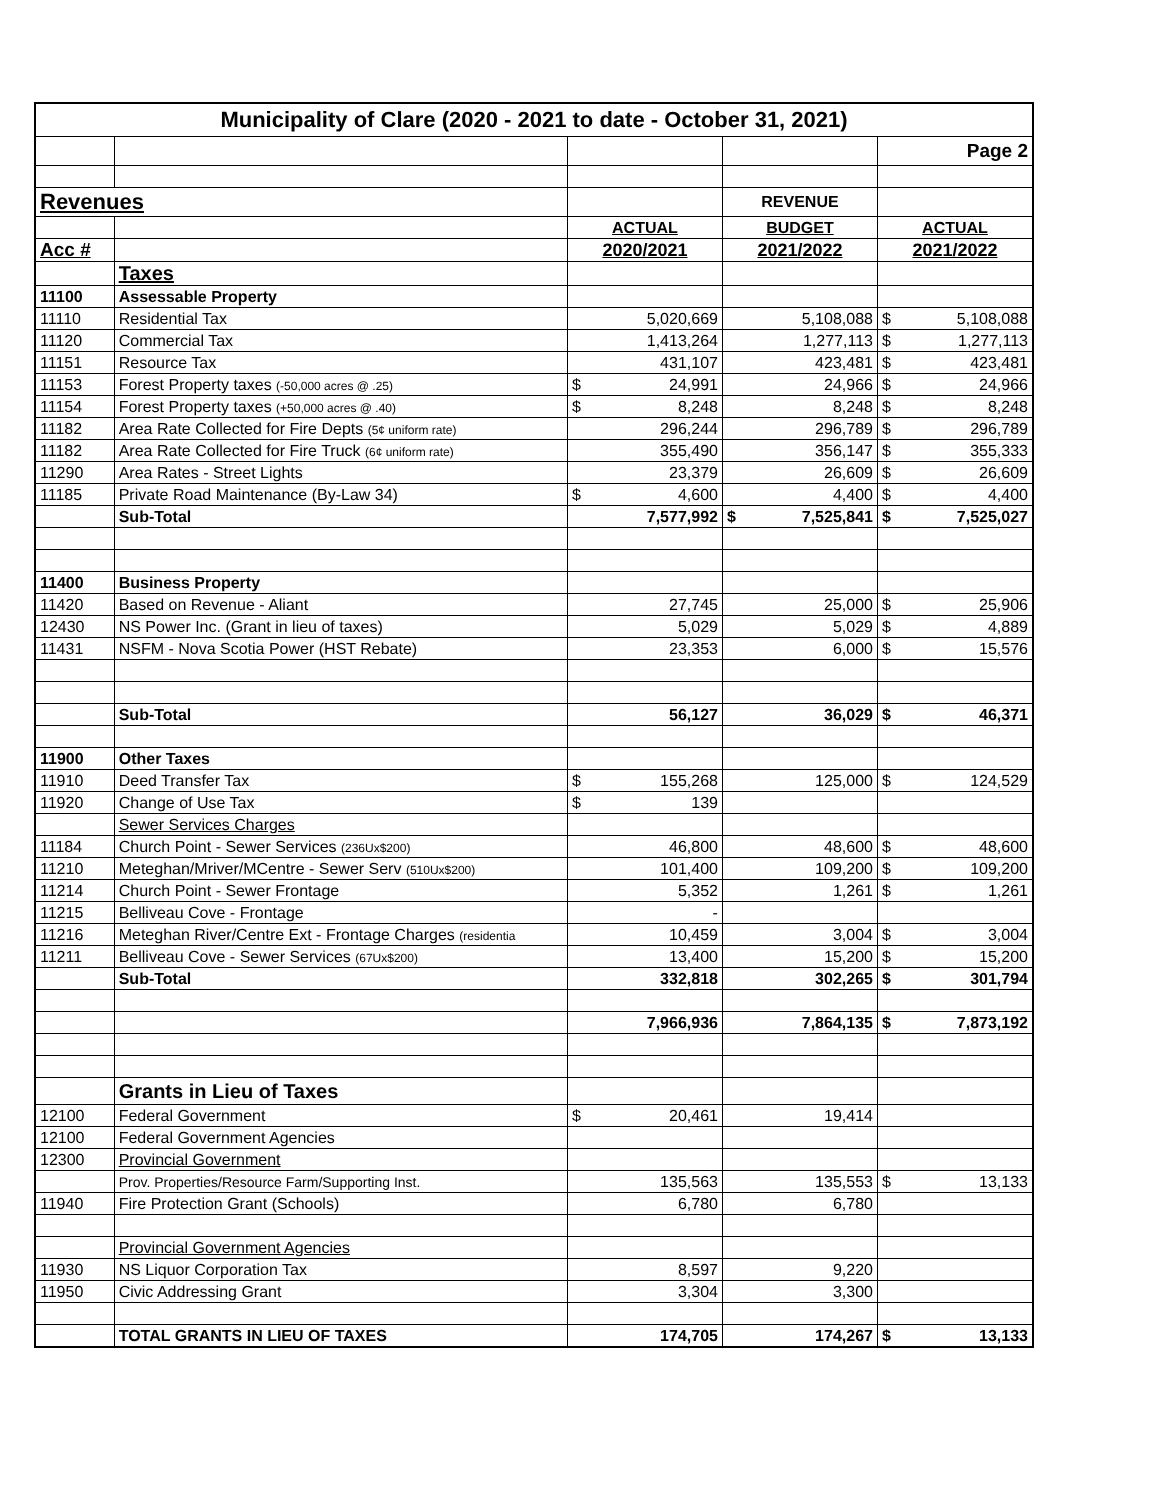| Municipality of Clare (2020 - 2021 to date - October 31, 2021) | | | | |
| --- | --- | --- | --- | --- |
| | | | | Page 2 |
| Revenues | | | REVENUE | |
| | | ACTUAL | BUDGET | ACTUAL |
| Acc # | | 2020/2021 | 2021/2022 | 2021/2022 |
| | Taxes | | | |
| 11100 | Assessable Property | | | |
| 11110 | Residential Tax | 5,020,669 | 5,108,088 | $ 5,108,088 |
| 11120 | Commercial Tax | 1,413,264 | 1,277,113 | $ 1,277,113 |
| 11151 | Resource Tax | 431,107 | 423,481 | $ 423,481 |
| 11153 | Forest Property taxes (-50,000 acres @ .25) | $ 24,991 | 24,966 | $ 24,966 |
| 11154 | Forest Property taxes (+50,000 acres @ .40) | $ 8,248 | 8,248 | $ 8,248 |
| 11182 | Area Rate Collected for Fire Depts (5¢ uniform rate) | 296,244 | 296,789 | $ 296,789 |
| 11182 | Area Rate Collected for Fire Truck (6¢ uniform rate) | 355,490 | 356,147 | $ 355,333 |
| 11290 | Area Rates - Street Lights | 23,379 | 26,609 | $ 26,609 |
| 11185 | Private Road Maintenance (By-Law 34) | $ 4,600 | 4,400 | $ 4,400 |
| | Sub-Total | 7,577,992 | $ 7,525,841 | $ 7,525,027 |
| 11400 | Business Property | | | |
| 11420 | Based on Revenue - Aliant | 27,745 | 25,000 | $ 25,906 |
| 12430 | NS Power Inc. (Grant in lieu of taxes) | 5,029 | 5,029 | $ 4,889 |
| 11431 | NSFM - Nova Scotia Power (HST Rebate) | 23,353 | 6,000 | $ 15,576 |
| | Sub-Total | 56,127 | 36,029 | $ 46,371 |
| 11900 | Other Taxes | | | |
| 11910 | Deed Transfer Tax | $ 155,268 | 125,000 | $ 124,529 |
| 11920 | Change of Use Tax | $ 139 | | |
| | Sewer Services Charges | | | |
| 11184 | Church Point - Sewer Services (236Ux$200) | 46,800 | 48,600 | $ 48,600 |
| 11210 | Meteghan/Mriver/MCentre - Sewer Serv (510Ux$200) | 101,400 | 109,200 | $ 109,200 |
| 11214 | Church Point - Sewer Frontage | 5,352 | 1,261 | $ 1,261 |
| 11215 | Belliveau Cove - Frontage | - | | |
| 11216 | Meteghan River/Centre Ext - Frontage Charges (residentia | 10,459 | 3,004 | $ 3,004 |
| 11211 | Belliveau Cove - Sewer Services (67Ux$200) | 13,400 | 15,200 | $ 15,200 |
| | Sub-Total | 332,818 | 302,265 | $ 301,794 |
| | | 7,966,936 | 7,864,135 | $ 7,873,192 |
| | Grants in Lieu of Taxes | | | |
| 12100 | Federal Government | $ 20,461 | 19,414 | |
| 12100 | Federal Government Agencies | | | |
| 12300 | Provincial Government | | | |
| | Prov. Properties/Resource Farm/Supporting Inst. | 135,563 | 135,553 | $ 13,133 |
| 11940 | Fire Protection Grant (Schools) | 6,780 | 6,780 | |
| | Provincial Government Agencies | | | |
| 11930 | NS Liquor Corporation Tax | 8,597 | 9,220 | |
| 11950 | Civic Addressing Grant | 3,304 | 3,300 | |
| | TOTAL GRANTS IN LIEU OF TAXES | 174,705 | 174,267 | $ 13,133 |